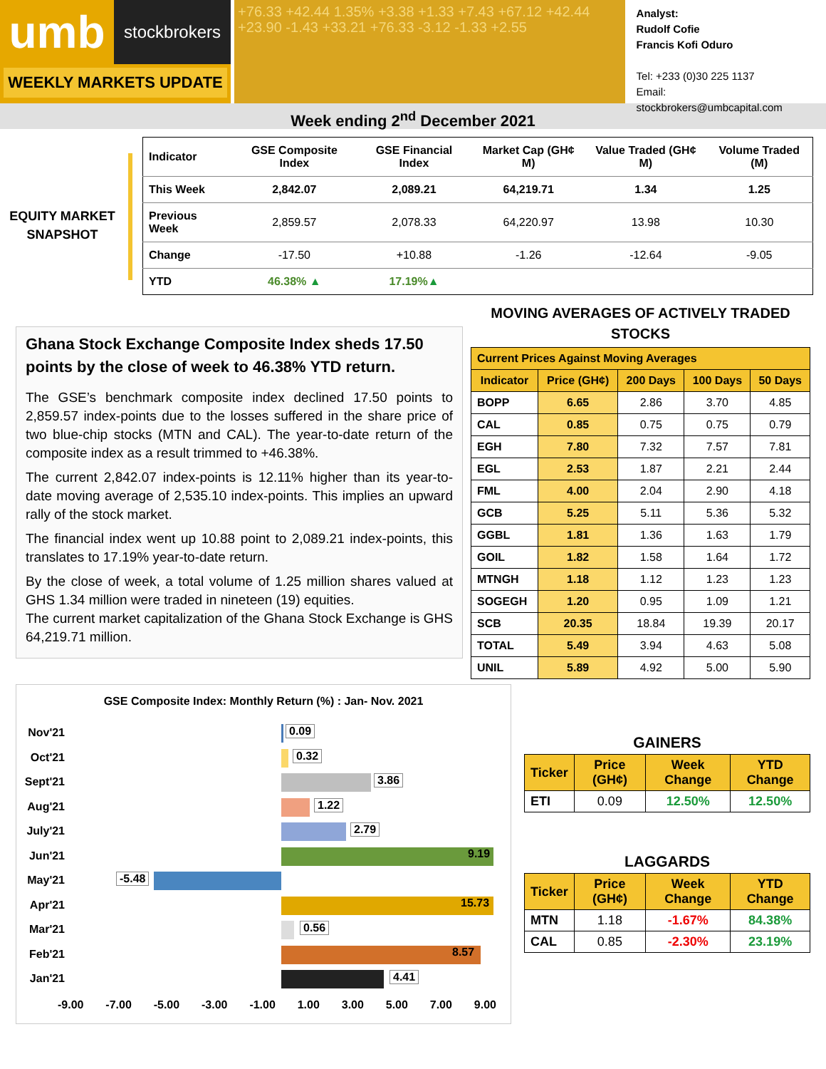umb
stockbrokers
WEEKLY MARKETS UPDATE
+76.33 +42.44 1.35% +3.38 +1.33 +7.43 +67.12 +42.44 +23.90 -1.43 +33.21 +76.33 -3.12 -1.33 +2.55
Analyst:
Rudolf Cofie
Francis Kofi Oduro
Tel: +233 (0)30 225 1137
Email: stockbrokers@umbcapital.com
Week ending 2<sup>nd</sup> December 2021
EQUITY MARKET SNAPSHOT
| Indicator | GSE Composite Index | GSE Financial Index | Market Cap (GH¢ M) | Value Traded (GH¢ M) | Volume Traded (M) |
| --- | --- | --- | --- | --- | --- |
| This Week | 2,842.07 | 2,089.21 | 64,219.71 | 1.34 | 1.25 |
| Previous Week | 2,859.57 | 2,078.33 | 64,220.97 | 13.98 | 10.30 |
| Change | -17.50 | +10.88 | -1.26 | -12.64 | -9.05 |
| YTD | 46.38% ▲ | 17.19% ▲ | | | |
Ghana Stock Exchange Composite Index sheds 17.50 points by the close of week to 46.38% YTD return.
The GSE’s benchmark composite index declined 17.50 points to 2,859.57 index-points due to the losses suffered in the share price of two blue-chip stocks (MTN and CAL). The year-to-date return of the composite index as a result trimmed to +46.38%.
The current 2,842.07 index-points is 12.11% higher than its year-to-date moving average of 2,535.10 index-points. This implies an upward rally of the stock market.
The financial index went up 10.88 point to 2,089.21 index-points, this translates to 17.19% year-to-date return.
By the close of week, a total volume of 1.25 million shares valued at GHS 1.34 million were traded in nineteen (19) equities.
The current market capitalization of the Ghana Stock Exchange is GHS 64,219.71 million.
MOVING AVERAGES OF ACTIVELY TRADED STOCKS
| Current Prices Against Moving Averages | | | | |
| --- | --- | --- | --- | --- |
| Indicator | Price (GH¢) | 200 Days | 100 Days | 50 Days |
| BOPP | 6.65 | 2.86 | 3.70 | 4.85 |
| CAL | 0.85 | 0.75 | 0.75 | 0.79 |
| EGH | 7.80 | 7.32 | 7.57 | 7.81 |
| EGL | 2.53 | 1.87 | 2.21 | 2.44 |
| FML | 4.00 | 2.04 | 2.90 | 4.18 |
| GCB | 5.25 | 5.11 | 5.36 | 5.32 |
| GGBL | 1.81 | 1.36 | 1.63 | 1.79 |
| GOIL | 1.82 | 1.58 | 1.64 | 1.72 |
| MTNGH | 1.18 | 1.12 | 1.23 | 1.23 |
| SOGEGH | 1.20 | 0.95 | 1.09 | 1.21 |
| SCB | 20.35 | 18.84 | 19.39 | 20.17 |
| TOTAL | 5.49 | 3.94 | 4.63 | 5.08 |
| UNIL | 5.89 | 4.92 | 5.00 | 5.90 |
GSE Composite Index: Monthly Return (%) : Jan- Nov. 2021
Nov'21
0.09
Oct'21
0.32
Sept'21
3.86
Aug'21
1.22
July'21
2.79
Jun'21
9.19
May'21
-5.48
Apr'21
15.73
Mar'21
0.56
Feb'21
8.57
Jan'21
4.41
-9.00 -7.00 -5.00 -3.00 -1.00 1.00 3.00 5.00 7.00 9.00
GAINERS
| Ticker | Price (GH¢) | Week Change | YTD Change |
| --- | --- | --- | --- |
| ETI | 0.09 | 12.50% | 12.50% |
LAGGARDS
| Ticker | Price (GH¢) | Week Change | YTD Change |
| --- | --- | --- | --- |
| MTN | 1.18 | -1.67% | 84.38% |
| CAL | 0.85 | -2.30% | 23.19% |